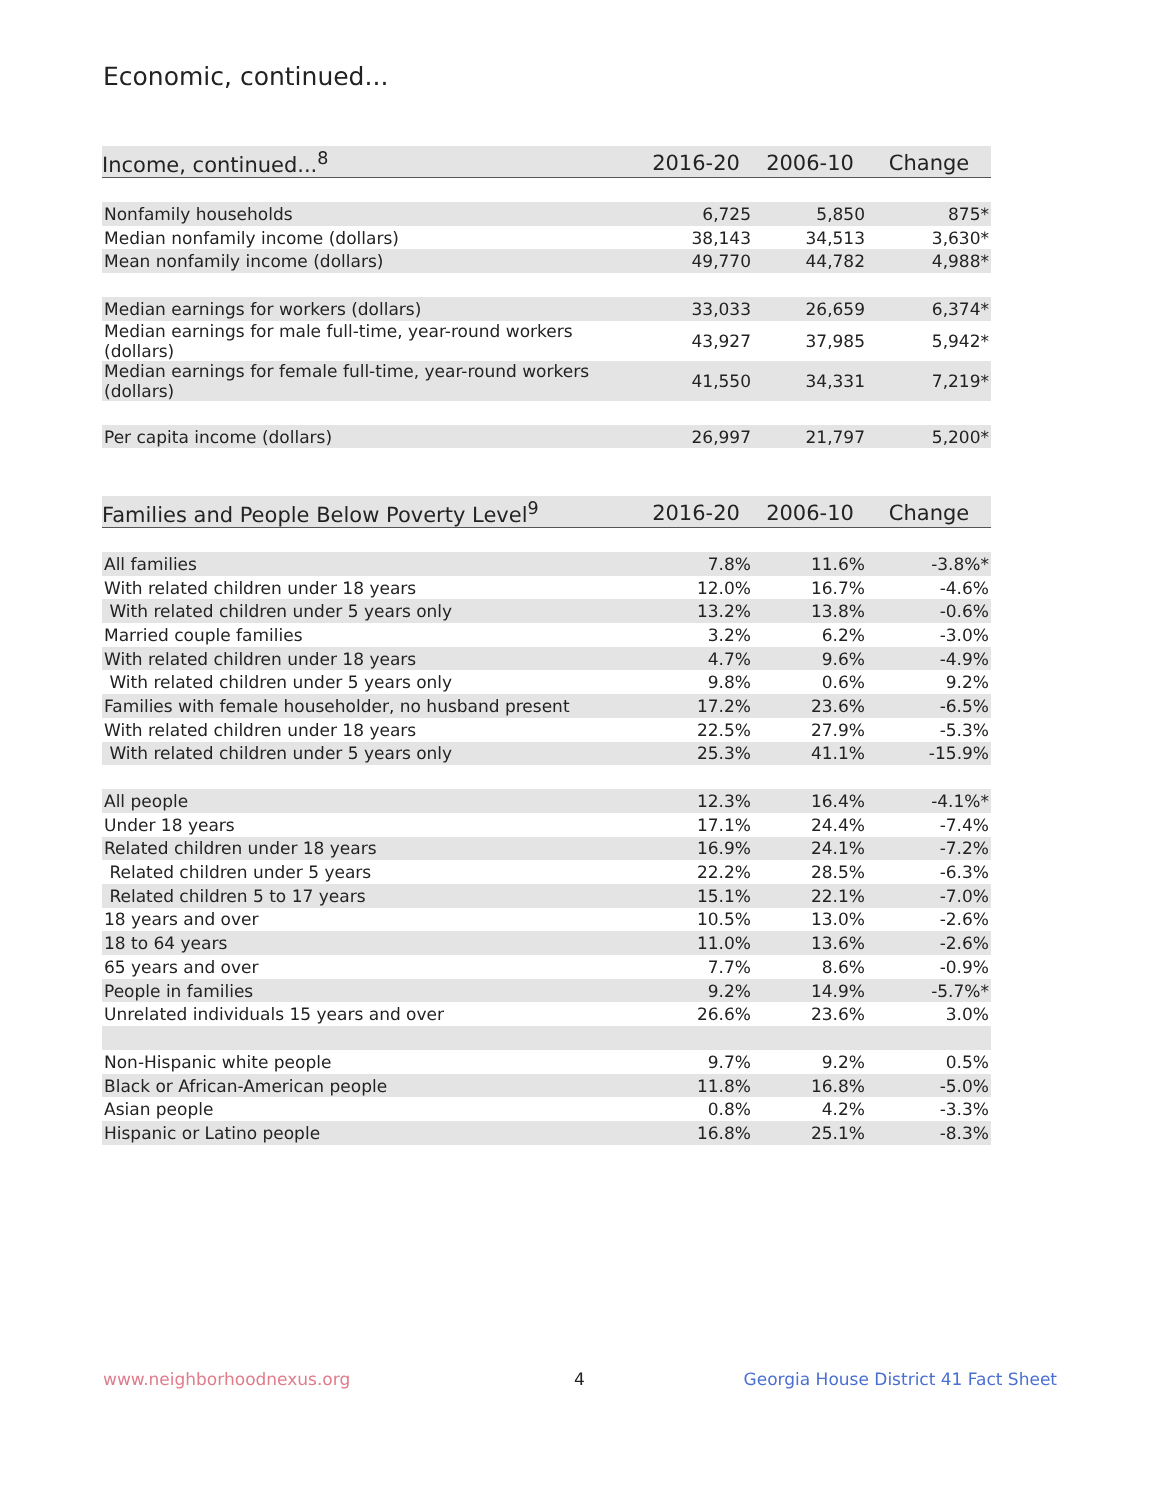Economic, continued...
| Income, continued...<sup>8</sup> | 2016-20 | 2006-10 | Change |
| --- | --- | --- | --- |
| Nonfamily households | 6,725 | 5,850 | 875* |
| Median nonfamily income (dollars) | 38,143 | 34,513 | 3,630* |
| Mean nonfamily income (dollars) | 49,770 | 44,782 | 4,988* |
| Median earnings for workers (dollars) | 33,033 | 26,659 | 6,374* |
| Median earnings for male full-time, year-round workers (dollars) | 43,927 | 37,985 | 5,942* |
| Median earnings for female full-time, year-round workers (dollars) | 41,550 | 34,331 | 7,219* |
| Per capita income (dollars) | 26,997 | 21,797 | 5,200* |
| Families and People Below Poverty Level<sup>9</sup> | 2016-20 | 2006-10 | Change |
| --- | --- | --- | --- |
| All families | 7.8% | 11.6% | -3.8%* |
| With related children under 18 years | 12.0% | 16.7% | -4.6% |
| With related children under 5 years only | 13.2% | 13.8% | -0.6% |
| Married couple families | 3.2% | 6.2% | -3.0% |
| With related children under 18 years | 4.7% | 9.6% | -4.9% |
| With related children under 5 years only | 9.8% | 0.6% | 9.2% |
| Families with female householder, no husband present | 17.2% | 23.6% | -6.5% |
| With related children under 18 years | 22.5% | 27.9% | -5.3% |
| With related children under 5 years only | 25.3% | 41.1% | -15.9% |
| All people | 12.3% | 16.4% | -4.1%* |
| Under 18 years | 17.1% | 24.4% | -7.4% |
| Related children under 18 years | 16.9% | 24.1% | -7.2% |
| Related children under 5 years | 22.2% | 28.5% | -6.3% |
| Related children 5 to 17 years | 15.1% | 22.1% | -7.0% |
| 18 years and over | 10.5% | 13.0% | -2.6% |
| 18 to 64 years | 11.0% | 13.6% | -2.6% |
| 65 years and over | 7.7% | 8.6% | -0.9% |
| People in families | 9.2% | 14.9% | -5.7%* |
| Unrelated individuals 15 years and over | 26.6% | 23.6% | 3.0% |
| Non-Hispanic white people | 9.7% | 9.2% | 0.5% |
| Black or African-American people | 11.8% | 16.8% | -5.0% |
| Asian people | 0.8% | 4.2% | -3.3% |
| Hispanic or Latino people | 16.8% | 25.1% | -8.3% |
www.neighborhoodnexus.org 4
Georgia House District 41 Fact Sheet